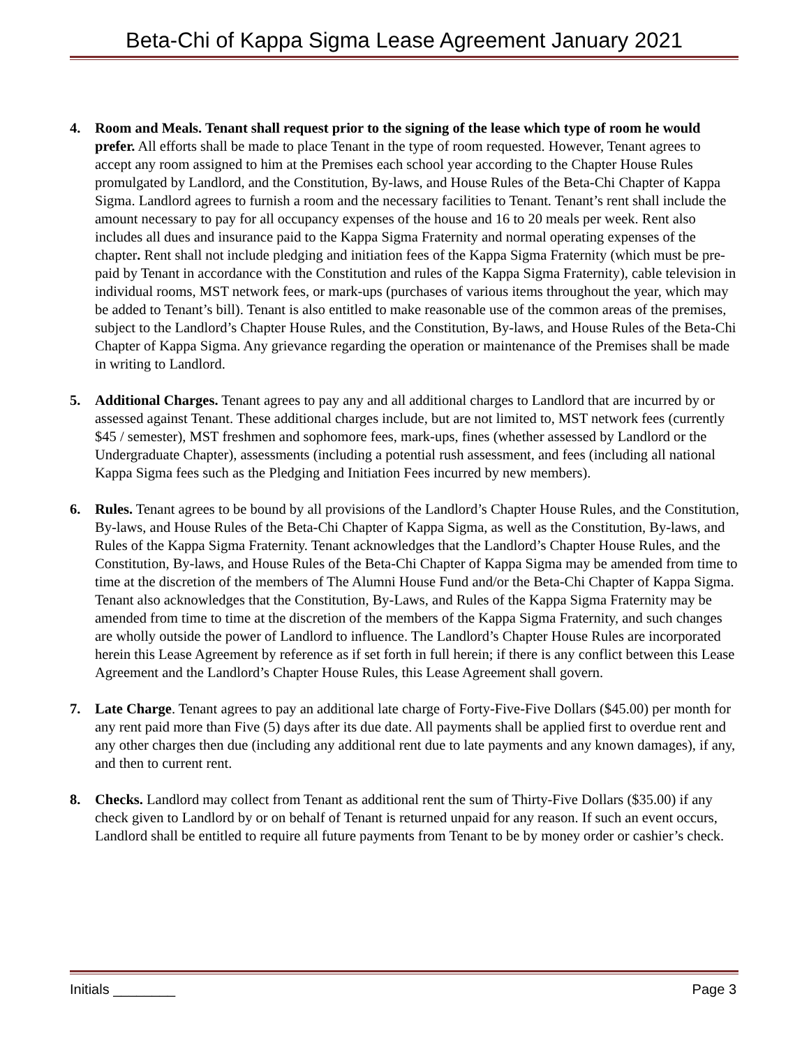Beta-Chi of Kappa Sigma Lease Agreement January 2021
4. Room and Meals. Tenant shall request prior to the signing of the lease which type of room he would prefer. All efforts shall be made to place Tenant in the type of room requested. However, Tenant agrees to accept any room assigned to him at the Premises each school year according to the Chapter House Rules promulgated by Landlord, and the Constitution, By-laws, and House Rules of the Beta-Chi Chapter of Kappa Sigma. Landlord agrees to furnish a room and the necessary facilities to Tenant. Tenant’s rent shall include the amount necessary to pay for all occupancy expenses of the house and 16 to 20 meals per week. Rent also includes all dues and insurance paid to the Kappa Sigma Fraternity and normal operating expenses of the chapter. Rent shall not include pledging and initiation fees of the Kappa Sigma Fraternity (which must be pre-paid by Tenant in accordance with the Constitution and rules of the Kappa Sigma Fraternity), cable television in individual rooms, MST network fees, or mark-ups (purchases of various items throughout the year, which may be added to Tenant’s bill). Tenant is also entitled to make reasonable use of the common areas of the premises, subject to the Landlord’s Chapter House Rules, and the Constitution, By-laws, and House Rules of the Beta-Chi Chapter of Kappa Sigma. Any grievance regarding the operation or maintenance of the Premises shall be made in writing to Landlord.
5. Additional Charges. Tenant agrees to pay any and all additional charges to Landlord that are incurred by or assessed against Tenant. These additional charges include, but are not limited to, MST network fees (currently $45 / semester), MST freshmen and sophomore fees, mark-ups, fines (whether assessed by Landlord or the Undergraduate Chapter), assessments (including a potential rush assessment, and fees (including all national Kappa Sigma fees such as the Pledging and Initiation Fees incurred by new members).
6. Rules. Tenant agrees to be bound by all provisions of the Landlord’s Chapter House Rules, and the Constitution, By-laws, and House Rules of the Beta-Chi Chapter of Kappa Sigma, as well as the Constitution, By-laws, and Rules of the Kappa Sigma Fraternity. Tenant acknowledges that the Landlord’s Chapter House Rules, and the Constitution, By-laws, and House Rules of the Beta-Chi Chapter of Kappa Sigma may be amended from time to time at the discretion of the members of The Alumni House Fund and/or the Beta-Chi Chapter of Kappa Sigma. Tenant also acknowledges that the Constitution, By-Laws, and Rules of the Kappa Sigma Fraternity may be amended from time to time at the discretion of the members of the Kappa Sigma Fraternity, and such changes are wholly outside the power of Landlord to influence. The Landlord’s Chapter House Rules are incorporated herein this Lease Agreement by reference as if set forth in full herein; if there is any conflict between this Lease Agreement and the Landlord’s Chapter House Rules, this Lease Agreement shall govern.
7. Late Charge. Tenant agrees to pay an additional late charge of Forty-Five-Five Dollars ($45.00) per month for any rent paid more than Five (5) days after its due date. All payments shall be applied first to overdue rent and any other charges then due (including any additional rent due to late payments and any known damages), if any, and then to current rent.
8. Checks. Landlord may collect from Tenant as additional rent the sum of Thirty-Five Dollars ($35.00) if any check given to Landlord by or on behalf of Tenant is returned unpaid for any reason. If such an event occurs, Landlord shall be entitled to require all future payments from Tenant to be by money order or cashier’s check.
Initials ________ Page 3